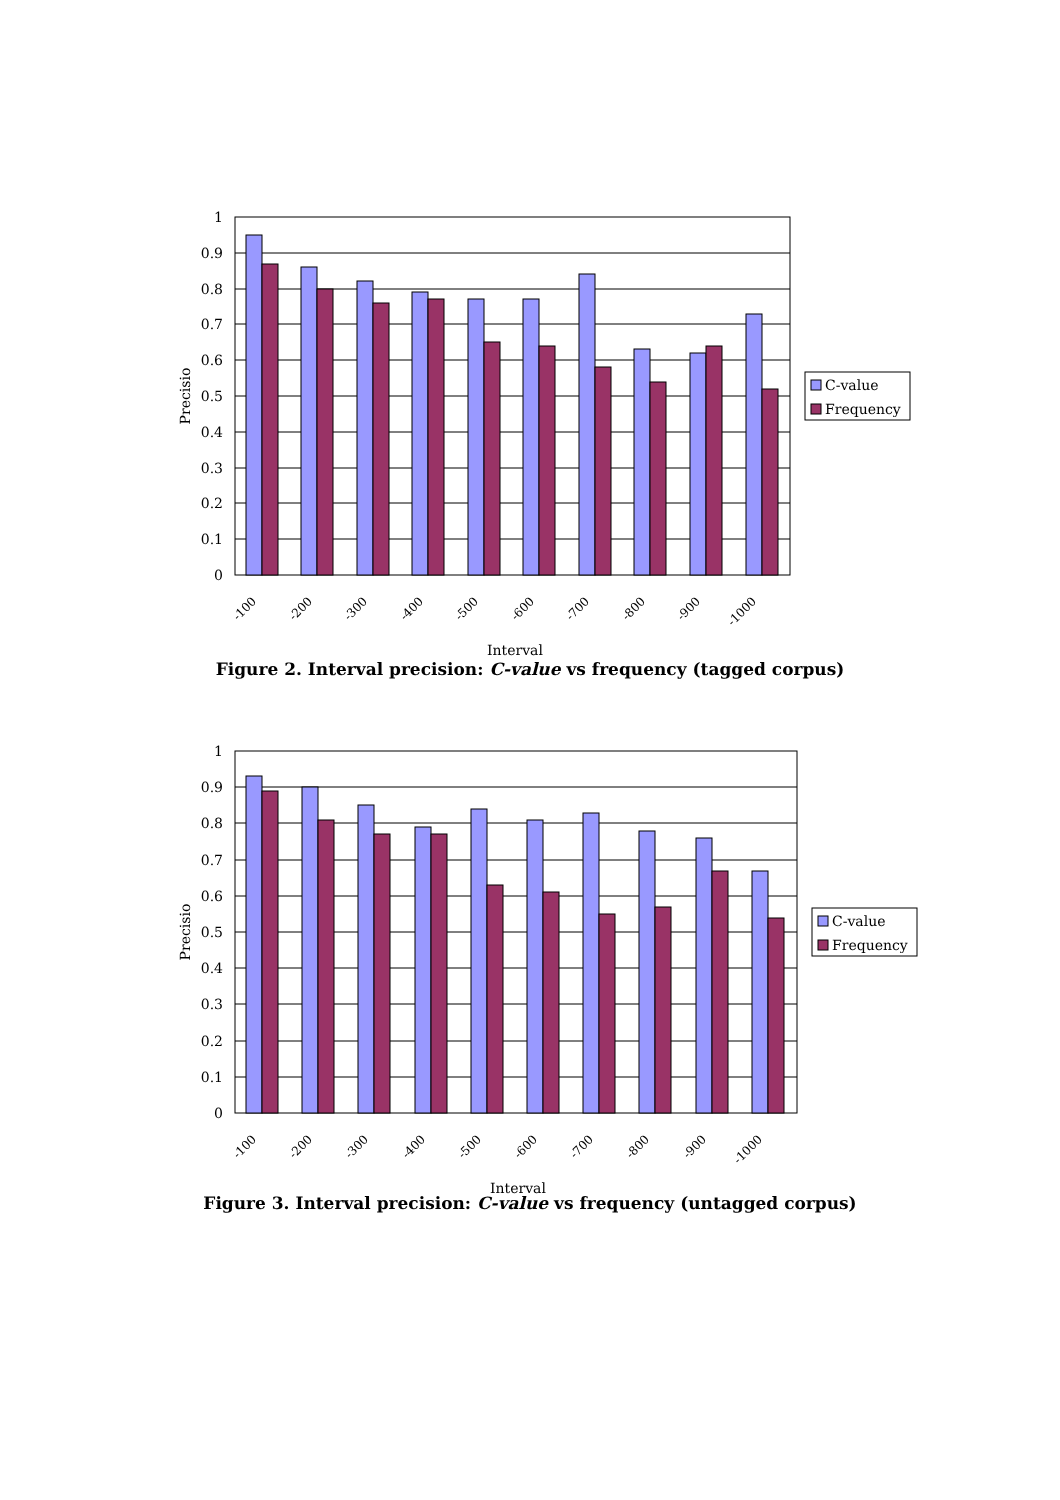0
0.1
0.2
0.3
0.4
0.5
0.6
0.7
0.8
0.9
1
-100
-200
-300
-400
-500
-600
-700
-800
-900
-1000
Interval
Precisio
C-value
Frequency
Figure 2. Interval precision: C-value vs frequency (tagged corpus)
0
0.1
0.2
0.3
0.4
0.5
0.6
0.7
0.8
0.9
1
-100
-200
-300
-400
-500
-600
-700
-800
-900
-1000
Interval
Precisio
C-value
Frequency
Figure 3. Interval precision: C-value vs frequency (untagged corpus)